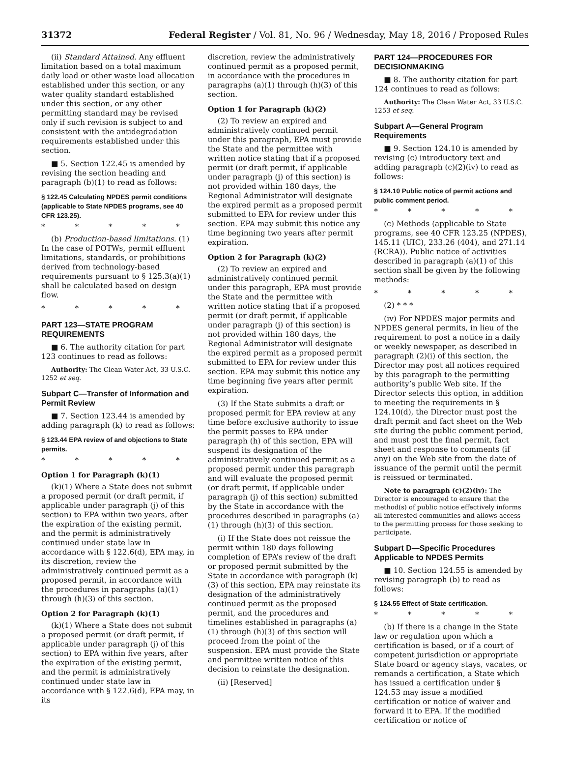31372 Federal Register / Vol. 81, No. 96 / Wednesday, May 18, 2016 / Proposed Rules
(ii) Standard Attained. Any effluent limitation based on a total maximum daily load or other waste load allocation established under this section, or any water quality standard established under this section, or any other permitting standard may be revised only if such revision is subject to and consistent with the antidegradation requirements established under this section.
■ 5. Section 122.45 is amended by revising the section heading and paragraph (b)(1) to read as follows:
§ 122.45 Calculating NPDES permit conditions (applicable to State NPDES programs, see 40 CFR 123.25).
* * * * *
(b) Production-based limitations. (1) In the case of POTWs, permit effluent limitations, standards, or prohibitions derived from technology-based requirements pursuant to § 125.3(a)(1) shall be calculated based on design flow.
* * * * *
PART 123—STATE PROGRAM REQUIREMENTS
■ 6. The authority citation for part 123 continues to read as follows:
Authority: The Clean Water Act, 33 U.S.C. 1252 et seq.
Subpart C—Transfer of Information and Permit Review
■ 7. Section 123.44 is amended by adding paragraph (k) to read as follows:
§ 123.44 EPA review of and objections to State permits.
* * * * *
Option 1 for Paragraph (k)(1)
(k)(1) Where a State does not submit a proposed permit (or draft permit, if applicable under paragraph (j) of this section) to EPA within two years, after the expiration of the existing permit, and the permit is administratively continued under state law in accordance with § 122.6(d), EPA may, in its discretion, review the administratively continued permit as a proposed permit, in accordance with the procedures in paragraphs (a)(1) through (h)(3) of this section.
Option 2 for Paragraph (k)(1)
(k)(1) Where a State does not submit a proposed permit (or draft permit, if applicable under paragraph (j) of this section) to EPA within five years, after the expiration of the existing permit, and the permit is administratively continued under state law in accordance with § 122.6(d), EPA may, in its
discretion, review the administratively continued permit as a proposed permit, in accordance with the procedures in paragraphs (a)(1) through (h)(3) of this section.
Option 1 for Paragraph (k)(2)
(2) To review an expired and administratively continued permit under this paragraph, EPA must provide the State and the permittee with written notice stating that if a proposed permit (or draft permit, if applicable under paragraph (j) of this section) is not provided within 180 days, the Regional Administrator will designate the expired permit as a proposed permit submitted to EPA for review under this section. EPA may submit this notice any time beginning two years after permit expiration.
Option 2 for Paragraph (k)(2)
(2) To review an expired and administratively continued permit under this paragraph, EPA must provide the State and the permittee with written notice stating that if a proposed permit (or draft permit, if applicable under paragraph (j) of this section) is not provided within 180 days, the Regional Administrator will designate the expired permit as a proposed permit submitted to EPA for review under this section. EPA may submit this notice any time beginning five years after permit expiration.
(3) If the State submits a draft or proposed permit for EPA review at any time before exclusive authority to issue the permit passes to EPA under paragraph (h) of this section, EPA will suspend its designation of the administratively continued permit as a proposed permit under this paragraph and will evaluate the proposed permit (or draft permit, if applicable under paragraph (j) of this section) submitted by the State in accordance with the procedures described in paragraphs (a)(1) through (h)(3) of this section.
(i) If the State does not reissue the permit within 180 days following completion of EPA’s review of the draft or proposed permit submitted by the State in accordance with paragraph (k)(3) of this section, EPA may reinstate its designation of the administratively continued permit as the proposed permit, and the procedures and timelines established in paragraphs (a)(1) through (h)(3) of this section will proceed from the point of the suspension. EPA must provide the State and permittee written notice of this decision to reinstate the designation.
(ii) [Reserved]
PART 124—PROCEDURES FOR DECISIONMAKING
■ 8. The authority citation for part 124 continues to read as follows:
Authority: The Clean Water Act, 33 U.S.C. 1253 et seq.
Subpart A—General Program Requirements
■ 9. Section 124.10 is amended by revising (c) introductory text and adding paragraph (c)(2)(iv) to read as follows:
§ 124.10 Public notice of permit actions and public comment period.
* * * * *
(c) Methods (applicable to State programs, see 40 CFR 123.25 (NPDES), 145.11 (UIC), 233.26 (404), and 271.14 (RCRA)). Public notice of activities described in paragraph (a)(1) of this section shall be given by the following methods:
* * * * *
(2) * * *
(iv) For NPDES major permits and NPDES general permits, in lieu of the requirement to post a notice in a daily or weekly newspaper, as described in paragraph (2)(i) of this section, the Director may post all notices required by this paragraph to the permitting authority’s public Web site. If the Director selects this option, in addition to meeting the requirements in § 124.10(d), the Director must post the draft permit and fact sheet on the Web site during the public comment period, and must post the final permit, fact sheet and response to comments (if any) on the Web site from the date of issuance of the permit until the permit is reissued or terminated.
Note to paragraph (c)(2)(iv): The Director is encouraged to ensure that the method(s) of public notice effectively informs all interested communities and allows access to the permitting process for those seeking to participate.
Subpart D—Specific Procedures Applicable to NPDES Permits
■ 10. Section 124.55 is amended by revising paragraph (b) to read as follows:
§ 124.55 Effect of State certification.
* * * * *
(b) If there is a change in the State law or regulation upon which a certification is based, or if a court of competent jurisdiction or appropriate State board or agency stays, vacates, or remands a certification, a State which has issued a certification under § 124.53 may issue a modified certification or notice of waiver and forward it to EPA. If the modified certification or notice of